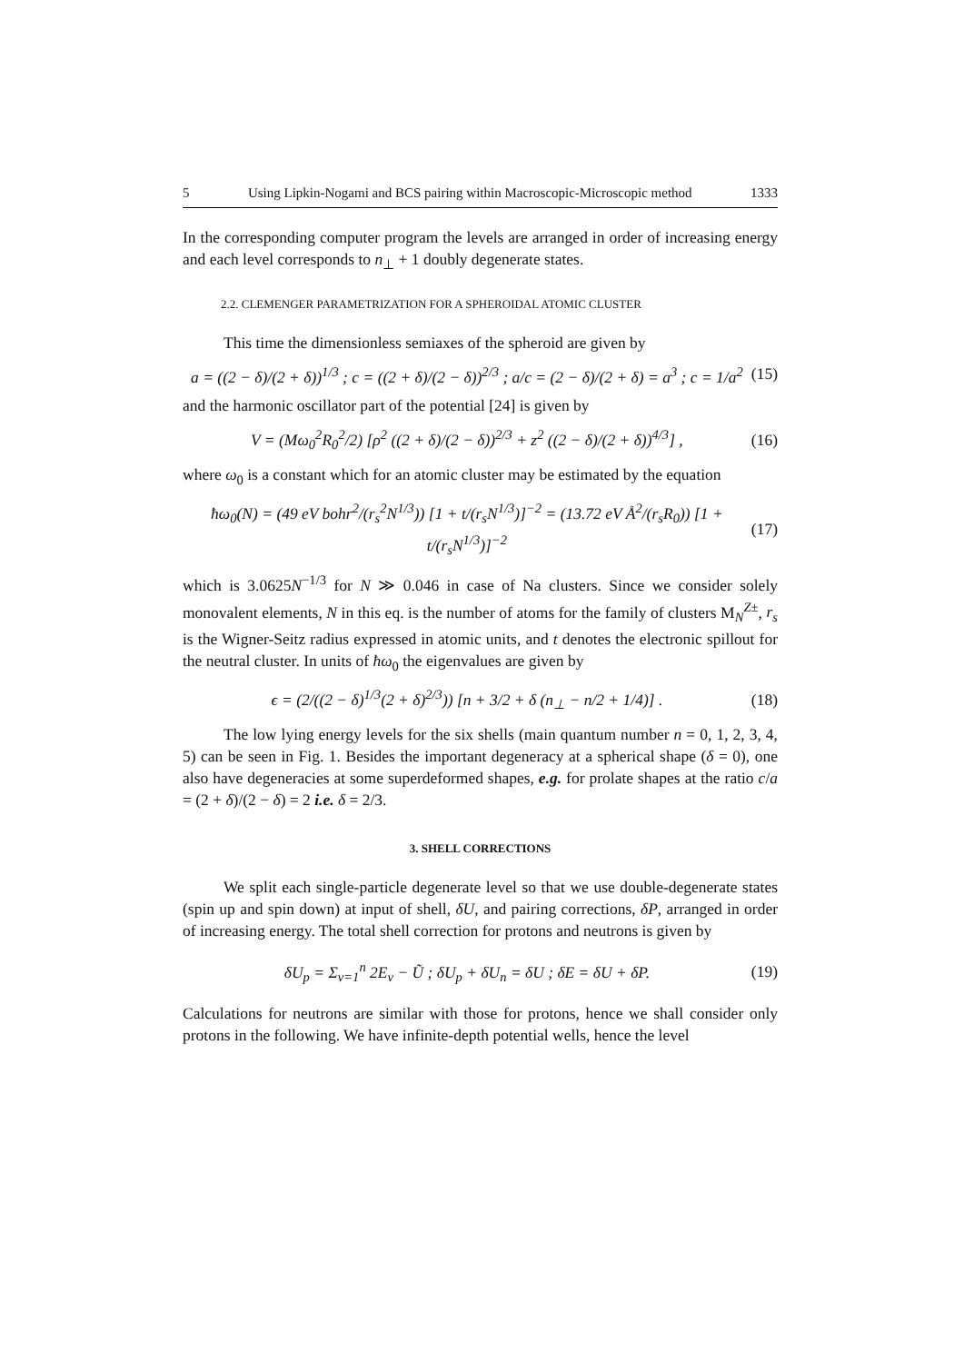5 Using Lipkin-Nogami and BCS pairing within Macroscopic-Microscopic method 1333
In the corresponding computer program the levels are arranged in order of increasing energy and each level corresponds to n<sub>⊥</sub> + 1 doubly degenerate states.
2.2. CLEMENGER PARAMETRIZATION FOR A SPHEROIDAL ATOMIC CLUSTER
This time the dimensionless semiaxes of the spheroid are given by
a = ((2 − δ)/(2 + δ))<sup>1/3</sup> ; c = ((2 + δ)/(2 − δ))<sup>2/3</sup> ; a/c = (2 − δ)/(2 + δ) = a<sup>3</sup> ; c = 1/a<sup>2</sup> (15)
and the harmonic oscillator part of the potential [24] is given by
V = (Mω<sub>0</sub><sup>2</sup>R<sub>0</sub><sup>2</sup>/2) [ρ<sup>2</sup> ((2 + δ)/(2 − δ))<sup>2/3</sup> + z<sup>2</sup> ((2 − δ)/(2 + δ))<sup>4/3</sup>] , (16)
where ω<sub>0</sub> is a constant which for an atomic cluster may be estimated by the equation
ħω<sub>0</sub>(N) = (49 eV bohr<sup>2</sup>/(r<sub>s</sub><sup>2</sup>N<sup>1/3</sup>)) [1 + t/(r<sub>s</sub>N<sup>1/3</sup>)]<sup>−2</sup> = (13.72 eV Å<sup>2</sup>/(r<sub>s</sub>R<sub>0</sub>)) [1 + t/(r<sub>s</sub>N<sup>1/3</sup>)]<sup>−2</sup> (17)
which is 3.0625N<sup>−1/3</sup> for N ≫ 0.046 in case of Na clusters. Since we consider solely monovalent elements, N in this eq. is the number of atoms for the family of clusters M<sub>N</sub><sup>Z±</sup>, r<sub>s</sub> is the Wigner-Seitz radius expressed in atomic units, and t denotes the electronic spillout for the neutral cluster. In units of ħω<sub>0</sub> the eigenvalues are given by
ϵ = (2/((2 − δ)<sup>1/3</sup>(2 + δ)<sup>2/3</sup>)) [n + 3/2 + δ (n<sub>⊥</sub> − n/2 + 1/4)] . (18)
The low lying energy levels for the six shells (main quantum number n = 0, 1, 2, 3, 4, 5) can be seen in Fig. 1. Besides the important degeneracy at a spherical shape (δ = 0), one also have degeneracies at some superdeformed shapes, e.g. for prolate shapes at the ratio c/a = (2 + δ)/(2 − δ) = 2 i.e. δ = 2/3.
3. SHELL CORRECTIONS
We split each single-particle degenerate level so that we use double-degenerate states (spin up and spin down) at input of shell, δU, and pairing corrections, δP, arranged in order of increasing energy. The total shell correction for protons and neutrons is given by
δU<sub>p</sub> = Σ<sub>ν=1</sub><sup>n</sup> 2E<sub>ν</sub> − Ũ ; δU<sub>p</sub> + δU<sub>n</sub> = δU ; δE = δU + δP. (19)
Calculations for neutrons are similar with those for protons, hence we shall consider only protons in the following. We have infinite-depth potential wells, hence the level